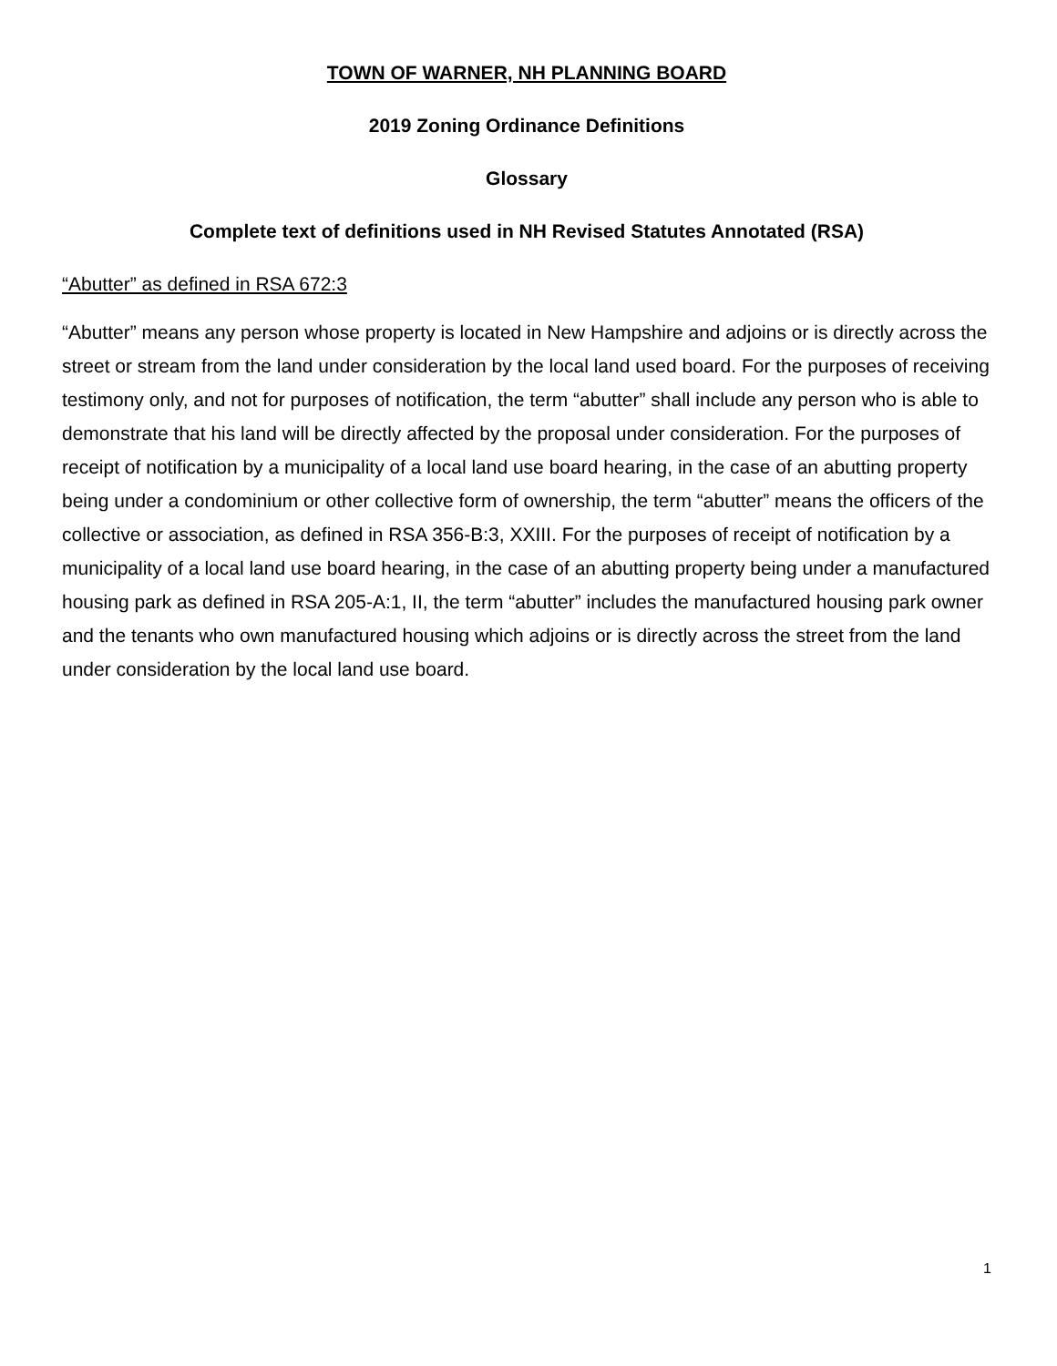TOWN OF WARNER, NH PLANNING BOARD
2019 Zoning Ordinance Definitions
Glossary
Complete text of definitions used in NH Revised Statutes Annotated (RSA)
“Abutter” as defined in RSA 672:3
“Abutter” means any person whose property is located in New Hampshire and adjoins or is directly across the street or stream from the land under consideration by the local land used board. For the purposes of receiving testimony only, and not for purposes of notification, the term “abutter” shall include any person who is able to demonstrate that his land will be directly affected by the proposal under consideration. For the purposes of receipt of notification by a municipality of a local land use board hearing, in the case of an abutting property being under a condominium or other collective form of ownership, the term “abutter” means the officers of the collective or association, as defined in RSA 356-B:3, XXIII. For the purposes of receipt of notification by a municipality of a local land use board hearing, in the case of an abutting property being under a manufactured housing park as defined in RSA 205-A:1, II, the term “abutter” includes the manufactured housing park owner and the tenants who own manufactured housing which adjoins or is directly across the street from the land under consideration by the local land use board.
1